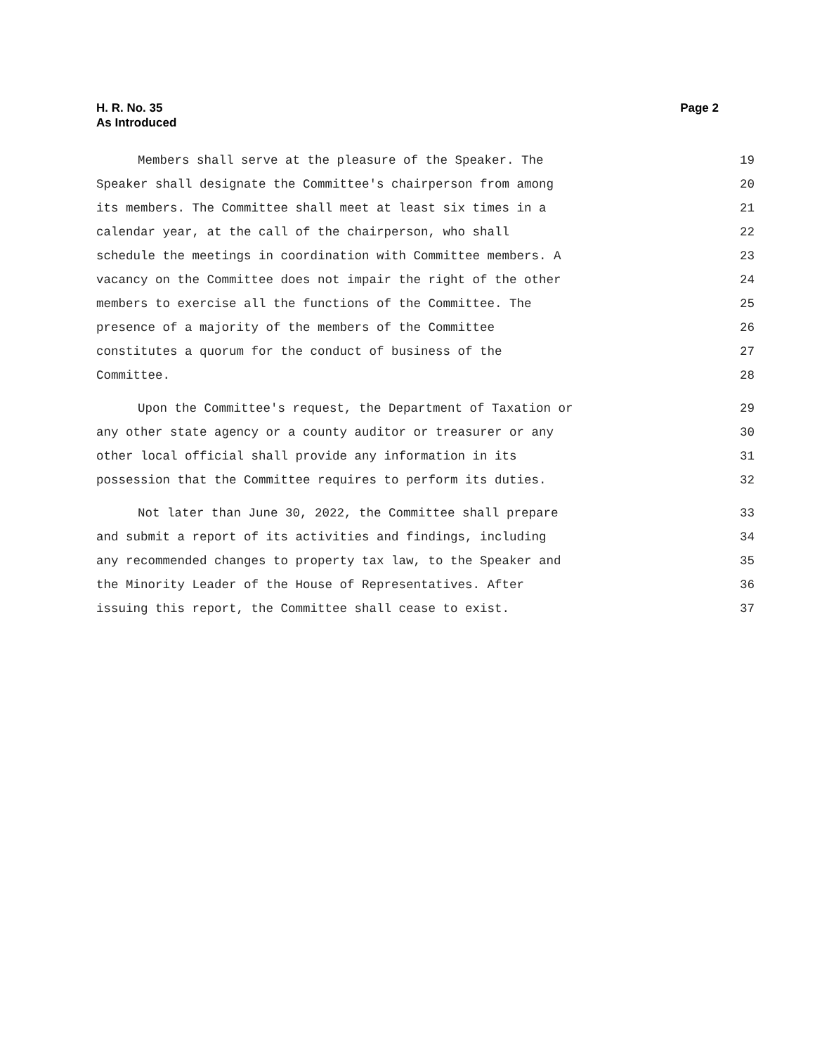H. R. No. 35
As Introduced
Page 2
Members shall serve at the pleasure of the Speaker. The 19
Speaker shall designate the Committee's chairperson from among 20
its members. The Committee shall meet at least six times in a 21
calendar year, at the call of the chairperson, who shall 22
schedule the meetings in coordination with Committee members. A 23
vacancy on the Committee does not impair the right of the other 24
members to exercise all the functions of the Committee. The 25
presence of a majority of the members of the Committee 26
constitutes a quorum for the conduct of business of the 27
Committee. 28
Upon the Committee's request, the Department of Taxation or 29
any other state agency or a county auditor or treasurer or any 30
other local official shall provide any information in its 31
possession that the Committee requires to perform its duties. 32
Not later than June 30, 2022, the Committee shall prepare 33
and submit a report of its activities and findings, including 34
any recommended changes to property tax law, to the Speaker and 35
the Minority Leader of the House of Representatives. After 36
issuing this report, the Committee shall cease to exist. 37